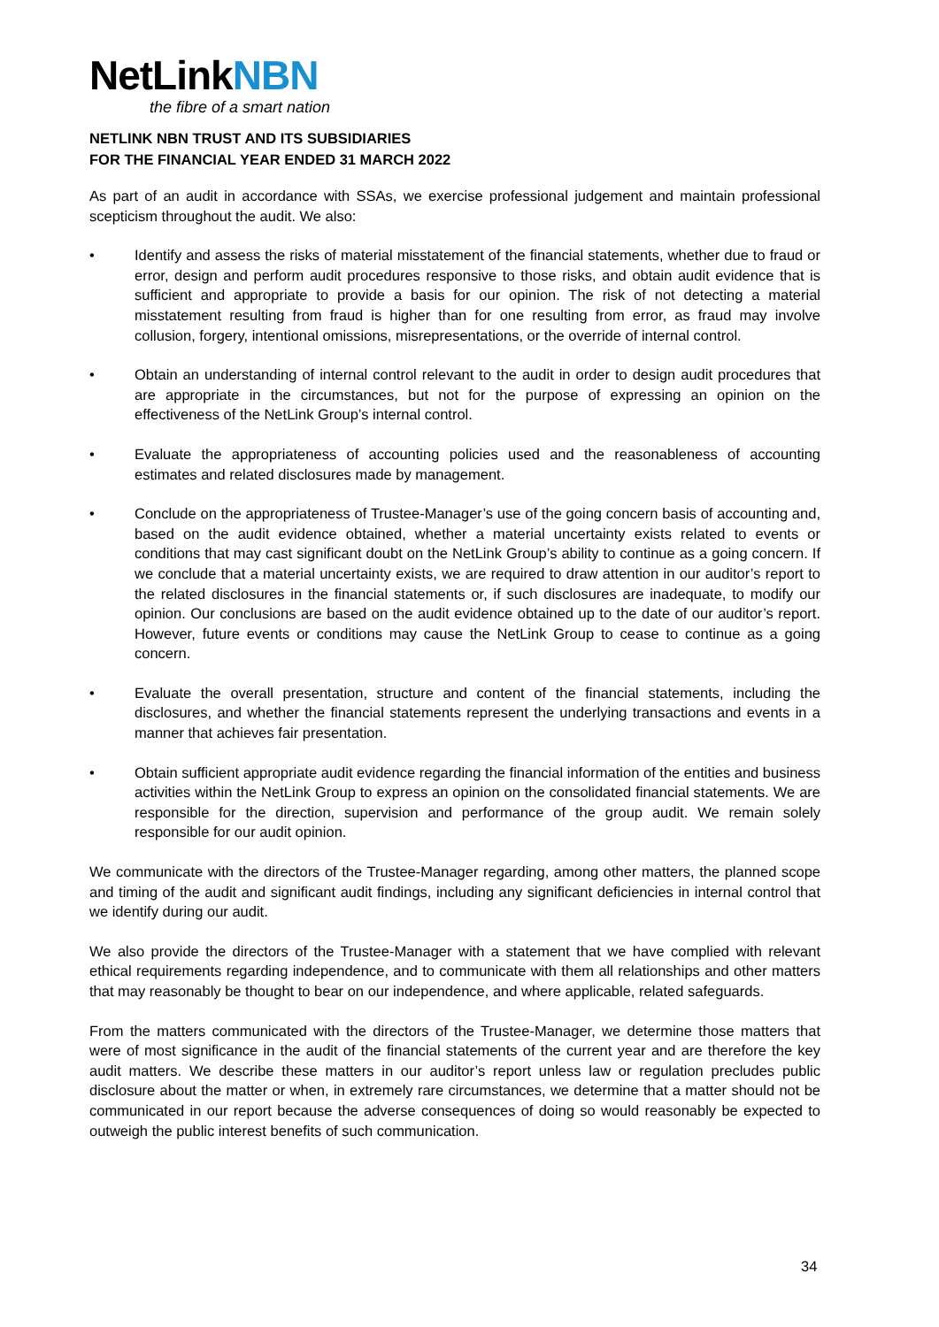NetLinkNBN
the fibre of a smart nation
NETLINK NBN TRUST AND ITS SUBSIDIARIES
FOR THE FINANCIAL YEAR ENDED 31 MARCH 2022
As part of an audit in accordance with SSAs, we exercise professional judgement and maintain professional scepticism throughout the audit. We also:
• Identify and assess the risks of material misstatement of the financial statements, whether due to fraud or error, design and perform audit procedures responsive to those risks, and obtain audit evidence that is sufficient and appropriate to provide a basis for our opinion. The risk of not detecting a material misstatement resulting from fraud is higher than for one resulting from error, as fraud may involve collusion, forgery, intentional omissions, misrepresentations, or the override of internal control.
• Obtain an understanding of internal control relevant to the audit in order to design audit procedures that are appropriate in the circumstances, but not for the purpose of expressing an opinion on the effectiveness of the NetLink Group’s internal control.
• Evaluate the appropriateness of accounting policies used and the reasonableness of accounting estimates and related disclosures made by management.
• Conclude on the appropriateness of Trustee-Manager’s use of the going concern basis of accounting and, based on the audit evidence obtained, whether a material uncertainty exists related to events or conditions that may cast significant doubt on the NetLink Group’s ability to continue as a going concern. If we conclude that a material uncertainty exists, we are required to draw attention in our auditor’s report to the related disclosures in the financial statements or, if such disclosures are inadequate, to modify our opinion. Our conclusions are based on the audit evidence obtained up to the date of our auditor’s report. However, future events or conditions may cause the NetLink Group to cease to continue as a going concern.
• Evaluate the overall presentation, structure and content of the financial statements, including the disclosures, and whether the financial statements represent the underlying transactions and events in a manner that achieves fair presentation.
• Obtain sufficient appropriate audit evidence regarding the financial information of the entities and business activities within the NetLink Group to express an opinion on the consolidated financial statements. We are responsible for the direction, supervision and performance of the group audit. We remain solely responsible for our audit opinion.
We communicate with the directors of the Trustee-Manager regarding, among other matters, the planned scope and timing of the audit and significant audit findings, including any significant deficiencies in internal control that we identify during our audit.
We also provide the directors of the Trustee-Manager with a statement that we have complied with relevant ethical requirements regarding independence, and to communicate with them all relationships and other matters that may reasonably be thought to bear on our independence, and where applicable, related safeguards.
From the matters communicated with the directors of the Trustee-Manager, we determine those matters that were of most significance in the audit of the financial statements of the current year and are therefore the key audit matters. We describe these matters in our auditor’s report unless law or regulation precludes public disclosure about the matter or when, in extremely rare circumstances, we determine that a matter should not be communicated in our report because the adverse consequences of doing so would reasonably be expected to outweigh the public interest benefits of such communication.
34